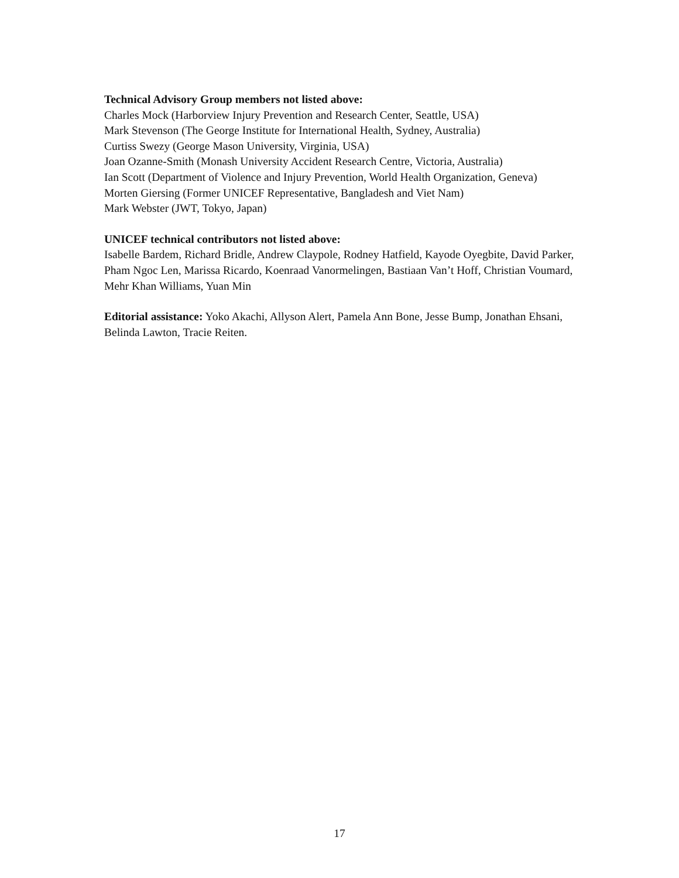Technical Advisory Group members not listed above:
Charles Mock (Harborview Injury Prevention and Research Center, Seattle, USA)
Mark Stevenson (The George Institute for International Health, Sydney, Australia)
Curtiss Swezy (George Mason University, Virginia, USA)
Joan Ozanne-Smith (Monash University Accident Research Centre, Victoria, Australia)
Ian Scott (Department of Violence and Injury Prevention, World Health Organization, Geneva)
Morten Giersing (Former UNICEF Representative, Bangladesh and Viet Nam)
Mark Webster (JWT, Tokyo, Japan)
UNICEF technical contributors not listed above:
Isabelle Bardem, Richard Bridle, Andrew Claypole, Rodney Hatfield, Kayode Oyegbite, David Parker, Pham Ngoc Len, Marissa Ricardo, Koenraad Vanormelingen, Bastiaan Van’t Hoff, Christian Voumard, Mehr Khan Williams, Yuan Min
Editorial assistance: Yoko Akachi, Allyson Alert, Pamela Ann Bone, Jesse Bump, Jonathan Ehsani, Belinda Lawton, Tracie Reiten.
17